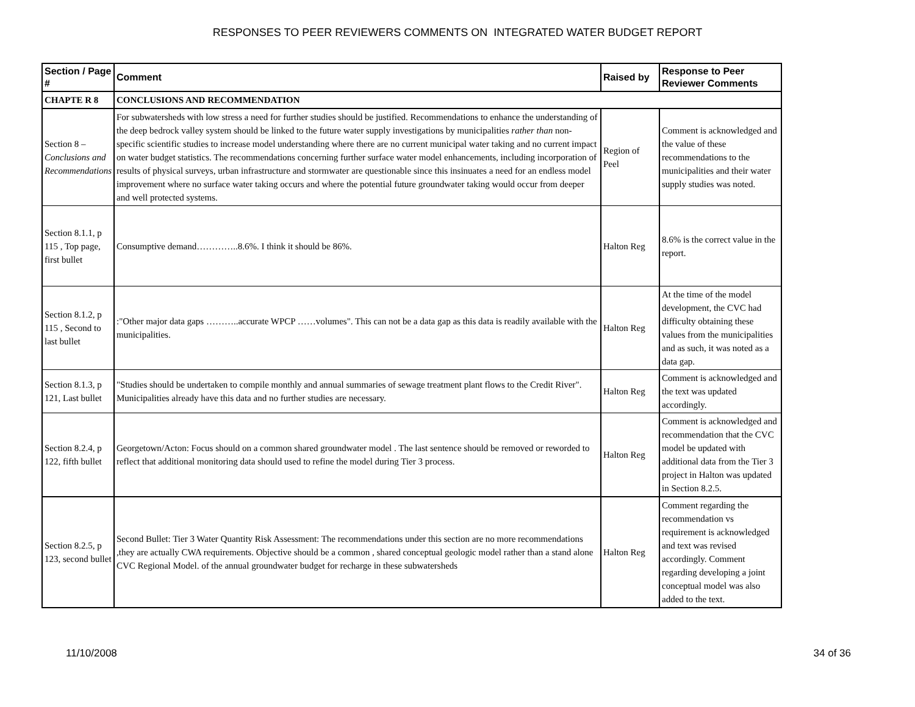RESPONSES TO PEER REVIEWERS COMMENTS ON INTEGRATED WATER BUDGET REPORT
| Section / Page # | Comment | Raised by | Response to Peer Reviewer Comments |
| --- | --- | --- | --- |
| CHAPTE R 8 | CONCLUSIONS AND RECOMMENDATION | | |
| Section 8 – Conclusions and Recommendations | For subwatersheds with low stress a need for further studies should be justified. Recommendations to enhance the understanding of the deep bedrock valley system should be linked to the future water supply investigations by municipalities rather than non-specific scientific studies to increase model understanding where there are no current municipal water taking and no current impact on water budget statistics. The recommendations concerning further surface water model enhancements, including incorporation of results of physical surveys, urban infrastructure and stormwater are questionable since this insinuates a need for an endless model improvement where no surface water taking occurs and where the potential future groundwater taking would occur from deeper and well protected systems. | Region of Peel | Comment is acknowledged and the value of these recommendations to the municipalities and their water supply studies was noted. |
| Section 8.1.1, p 115 , Top page, first bullet | Consumptive demand…………..8.6%. I think it should be 86%. | Halton Reg | 8.6% is the correct value in the report. |
| Section 8.1.2, p 115 , Second to last bullet | :"Other major data gaps ………..accurate WPCP ……volumes". This can not be a data gap as this data is readily available with the municipalities. | Halton Reg | At the time of the model development, the CVC had difficulty obtaining these values from the municipalities and as such, it was noted as a data gap. |
| Section 8.1.3, p 121, Last bullet | "Studies should be undertaken to compile monthly and annual summaries of sewage treatment plant flows to the Credit River". Municipalities already have this data and no further studies are necessary. | Halton Reg | Comment is acknowledged and the text was updated accordingly. |
| Section 8.2.4, p 122, fifth bullet | Georgetown/Acton: Focus should on a common shared groundwater model . The last sentence should be removed or reworded to reflect that additional monitoring data should used to refine the model during Tier 3 process. | Halton Reg | Comment is acknowledged and recommendation that the CVC model be updated with additional data from the Tier 3 project in Halton was updated in Section 8.2.5. |
| Section 8.2.5, p 123, second bullet | Second Bullet: Tier 3 Water Quantity Risk Assessment: The recommendations under this section are no more recommendations ,they are actually CWA requirements. Objective should be a common , shared conceptual geologic model rather than a stand alone CVC Regional Model. of the annual groundwater budget for recharge in these subwatersheds | Halton Reg | Comment regarding the recommendation vs requirement is acknowledged and text was revised accordingly. Comment regarding developing a joint conceptual model was also added to the text. |
11/10/2008 34 of 36